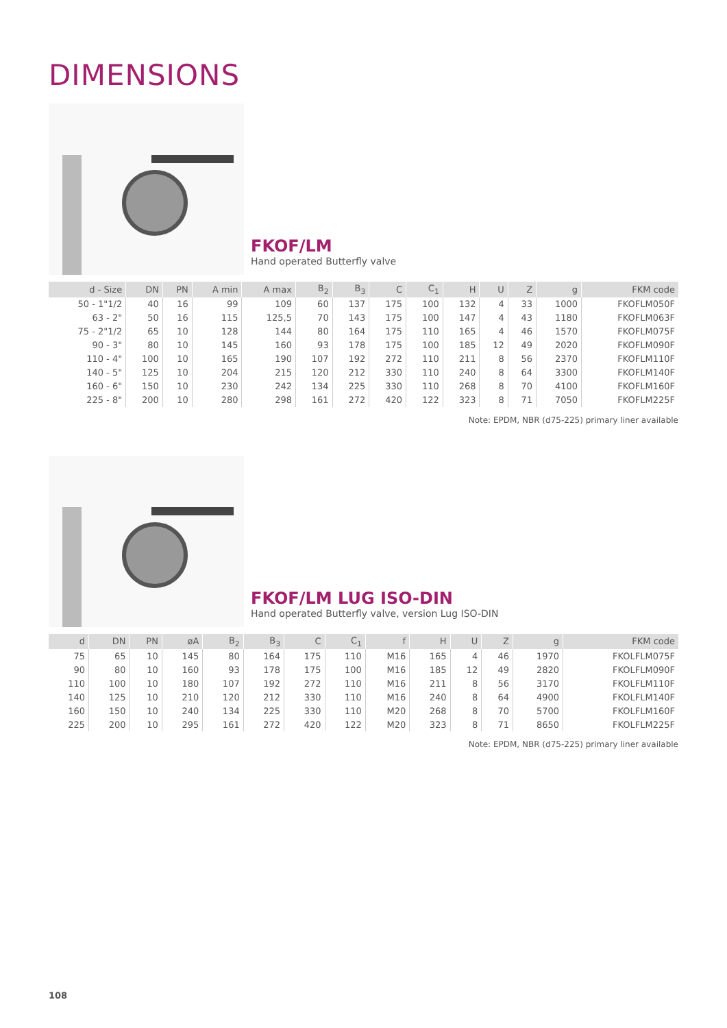DIMENSIONS
FKOF/LM
Hand operated Butterfly valve
| d - Size | DN | PN | A min | A max | B<sub>2</sub> | B<sub>3</sub> | C | C<sub>1</sub> | H | U | Z | g | FKM code |
| --- | --- | --- | --- | --- | --- | --- | --- | --- | --- | --- | --- | --- | --- |
| 50 - 1"1/2 | 40 | 16 | 99 | 109 | 60 | 137 | 175 | 100 | 132 | 4 | 33 | 1000 | FKOFLM050F |
| 63 - 2" | 50 | 16 | 115 | 125,5 | 70 | 143 | 175 | 100 | 147 | 4 | 43 | 1180 | FKOFLM063F |
| 75 - 2"1/2 | 65 | 10 | 128 | 144 | 80 | 164 | 175 | 110 | 165 | 4 | 46 | 1570 | FKOFLM075F |
| 90 - 3" | 80 | 10 | 145 | 160 | 93 | 178 | 175 | 100 | 185 | 12 | 49 | 2020 | FKOFLM090F |
| 110 - 4" | 100 | 10 | 165 | 190 | 107 | 192 | 272 | 110 | 211 | 8 | 56 | 2370 | FKOFLM110F |
| 140 - 5" | 125 | 10 | 204 | 215 | 120 | 212 | 330 | 110 | 240 | 8 | 64 | 3300 | FKOFLM140F |
| 160 - 6" | 150 | 10 | 230 | 242 | 134 | 225 | 330 | 110 | 268 | 8 | 70 | 4100 | FKOFLM160F |
| 225 - 8" | 200 | 10 | 280 | 298 | 161 | 272 | 420 | 122 | 323 | 8 | 71 | 7050 | FKOFLM225F |
Note: EPDM, NBR (d75-225) primary liner available
FKOF/LM LUG ISO-DIN
Hand operated Butterfly valve, version Lug ISO-DIN
| d | DN | PN | øA | B<sub>2</sub> | B<sub>3</sub> | C | C<sub>1</sub> | f | H | U | Z | g | FKM code |
| --- | --- | --- | --- | --- | --- | --- | --- | --- | --- | --- | --- | --- | --- |
| 75 | 65 | 10 | 145 | 80 | 164 | 175 | 110 | M16 | 165 | 4 | 46 | 1970 | FKOLFLM075F |
| 90 | 80 | 10 | 160 | 93 | 178 | 175 | 100 | M16 | 185 | 12 | 49 | 2820 | FKOLFLM090F |
| 110 | 100 | 10 | 180 | 107 | 192 | 272 | 110 | M16 | 211 | 8 | 56 | 3170 | FKOLFLM110F |
| 140 | 125 | 10 | 210 | 120 | 212 | 330 | 110 | M16 | 240 | 8 | 64 | 4900 | FKOLFLM140F |
| 160 | 150 | 10 | 240 | 134 | 225 | 330 | 110 | M20 | 268 | 8 | 70 | 5700 | FKOLFLM160F |
| 225 | 200 | 10 | 295 | 161 | 272 | 420 | 122 | M20 | 323 | 8 | 71 | 8650 | FKOLFLM225F |
Note: EPDM, NBR (d75-225) primary liner available
108